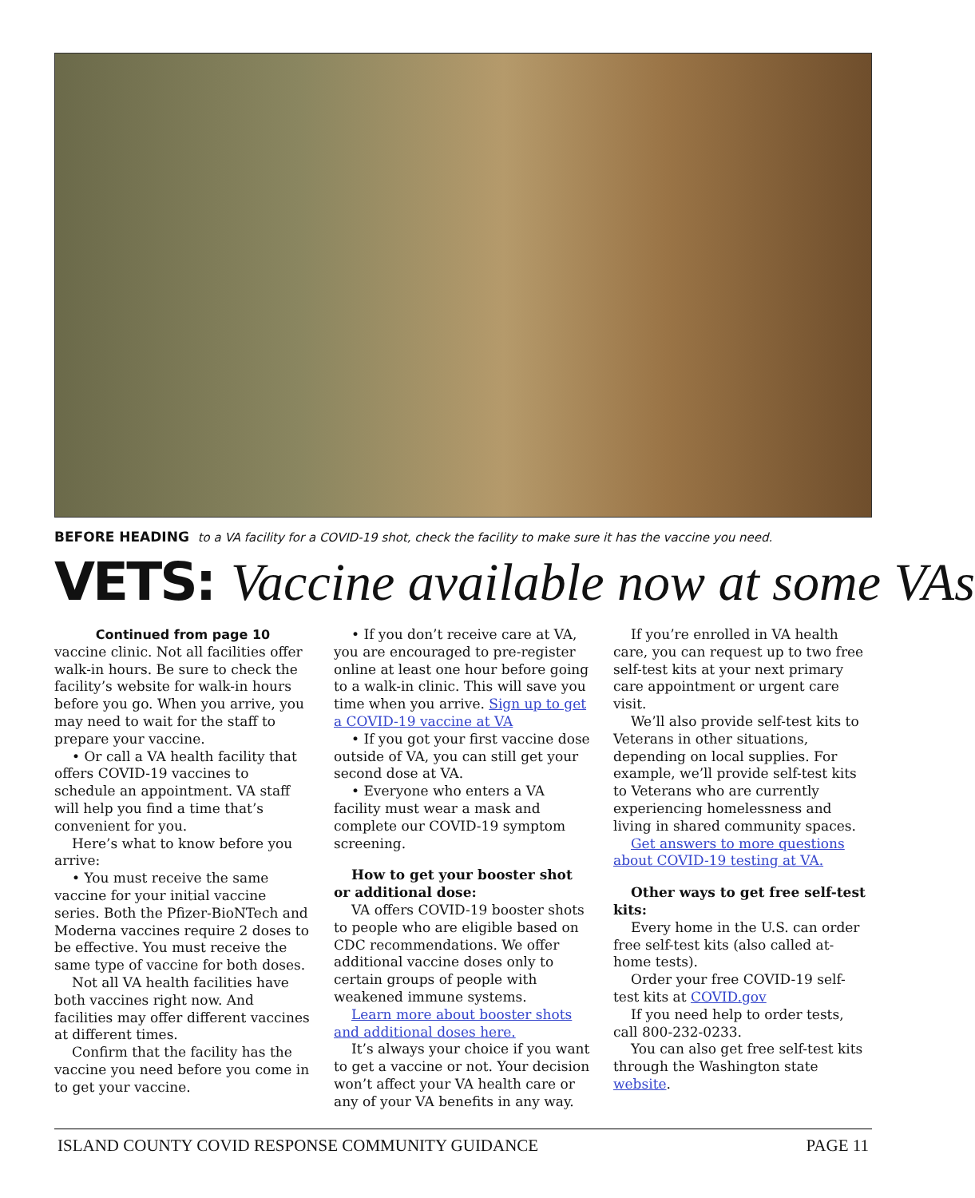BEFORE HEADING to a VA facility for a COVID-19 shot, check the facility to make sure it has the vaccine you need.
VETS: Vaccine available now at some VAs
Continued from page 10
vaccine clinic. Not all facilities offer walk-in hours. Be sure to check the facility’s website for walk-in hours before you go. When you arrive, you may need to wait for the staff to prepare your vaccine.
• Or call a VA health facility that offers COVID-19 vaccines to schedule an appointment. VA staff will help you find a time that’s convenient for you.
Here’s what to know before you arrive:
• You must receive the same vaccine for your initial vaccine series. Both the Pfizer-BioNTech and Moderna vaccines require 2 doses to be effective. You must receive the same type of vaccine for both doses.
Not all VA health facilities have both vaccines right now. And facilities may offer different vaccines at different times.
Confirm that the facility has the vaccine you need before you come in to get your vaccine.
• If you don’t receive care at VA, you are encouraged to pre-register online at least one hour before going to a walk-in clinic. This will save you time when you arrive. Sign up to get a COVID-19 vaccine at VA
• If you got your first vaccine dose outside of VA, you can still get your second dose at VA.
• Everyone who enters a VA facility must wear a mask and complete our COVID-19 symptom screening.
How to get your booster shot or additional dose:
VA offers COVID-19 booster shots to people who are eligible based on CDC recommendations. We offer additional vaccine doses only to certain groups of people with weakened immune systems.
Learn more about booster shots and additional doses here.
It’s always your choice if you want to get a vaccine or not. Your decision won’t affect your VA health care or any of your VA benefits in any way.
If you’re enrolled in VA health care, you can request up to two free self-test kits at your next primary care appointment or urgent care visit.
We’ll also provide self-test kits to Veterans in other situations, depending on local supplies. For example, we’ll provide self-test kits to Veterans who are currently experiencing homelessness and living in shared community spaces.
Get answers to more questions about COVID-19 testing at VA.
Other ways to get free self-test kits:
Every home in the U.S. can order free self-test kits (also called at-home tests).
Order your free COVID-19 self-test kits at COVID.gov
If you need help to order tests, call 800-232-0233.
You can also get free self-test kits through the Washington state website.
ISLAND COUNTY COVID RESPONSE COMMUNITY GUIDANCE PAGE 11